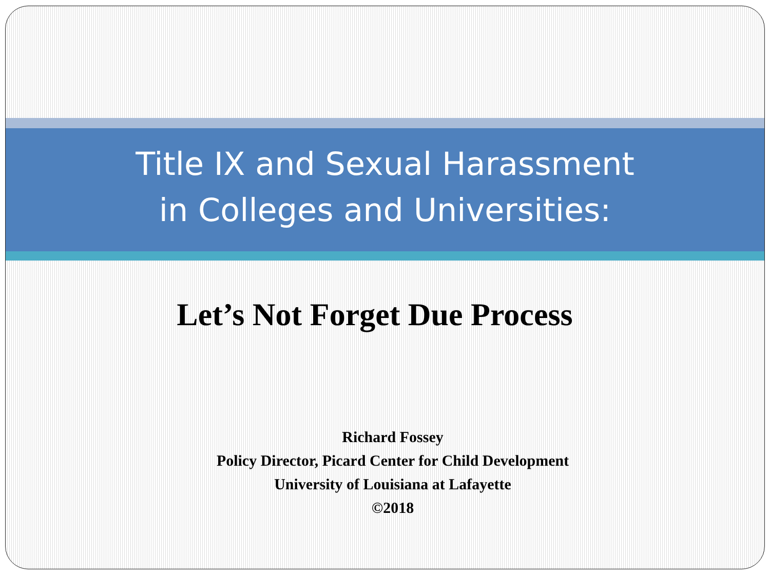Title IX and Sexual Harassment
in Colleges and Universities:
Let’s Not Forget Due Process
Richard Fossey
Policy Director, Picard Center for Child Development
University of Louisiana at Lafayette
©2018